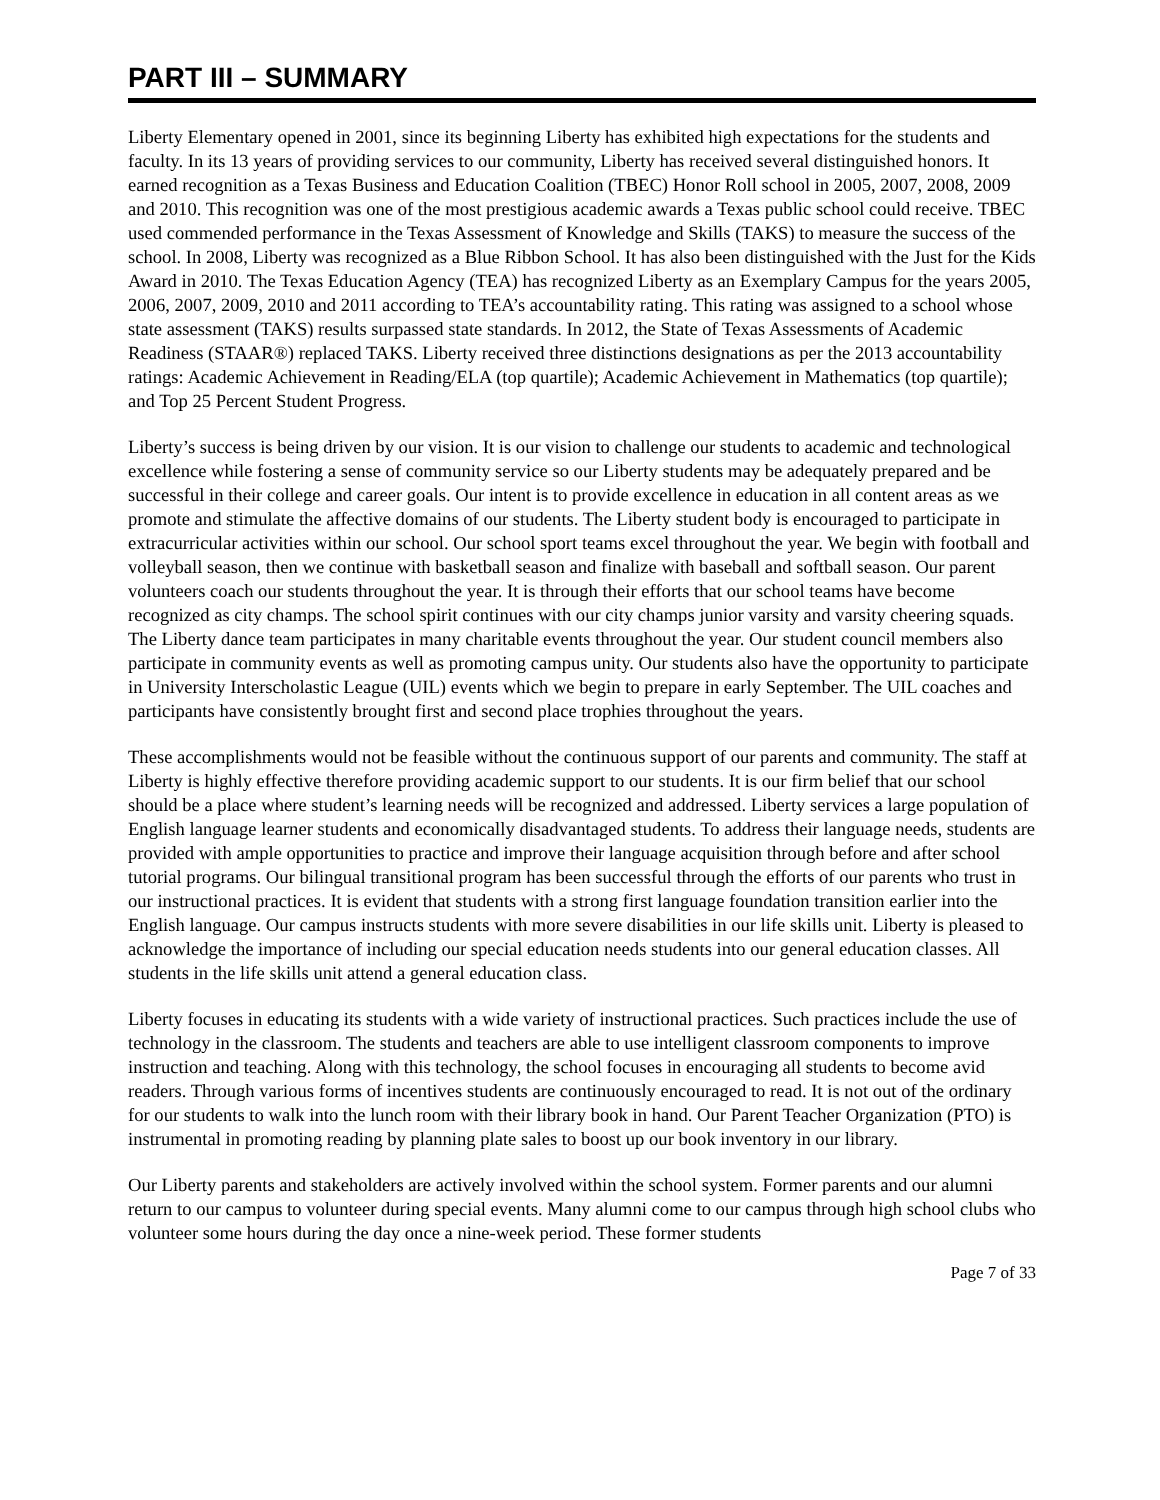PART III – SUMMARY
Liberty Elementary opened in 2001, since its beginning Liberty has exhibited high expectations for the students and faculty. In its 13 years of providing services to our community, Liberty has received several distinguished honors. It earned recognition as a Texas Business and Education Coalition (TBEC) Honor Roll school in 2005, 2007, 2008, 2009 and 2010. This recognition was one of the most prestigious academic awards a Texas public school could receive. TBEC used commended performance in the Texas Assessment of Knowledge and Skills (TAKS) to measure the success of the school. In 2008, Liberty was recognized as a Blue Ribbon School. It has also been distinguished with the Just for the Kids Award in 2010. The Texas Education Agency (TEA) has recognized Liberty as an Exemplary Campus for the years 2005, 2006, 2007, 2009, 2010 and 2011 according to TEA’s accountability rating. This rating was assigned to a school whose state assessment (TAKS) results surpassed state standards. In 2012, the State of Texas Assessments of Academic Readiness (STAAR®) replaced TAKS. Liberty received three distinctions designations as per the 2013 accountability ratings: Academic Achievement in Reading/ELA (top quartile); Academic Achievement in Mathematics (top quartile); and Top 25 Percent Student Progress.
Liberty’s success is being driven by our vision. It is our vision to challenge our students to academic and technological excellence while fostering a sense of community service so our Liberty students may be adequately prepared and be successful in their college and career goals. Our intent is to provide excellence in education in all content areas as we promote and stimulate the affective domains of our students. The Liberty student body is encouraged to participate in extracurricular activities within our school. Our school sport teams excel throughout the year. We begin with football and volleyball season, then we continue with basketball season and finalize with baseball and softball season. Our parent volunteers coach our students throughout the year. It is through their efforts that our school teams have become recognized as city champs. The school spirit continues with our city champs junior varsity and varsity cheering squads. The Liberty dance team participates in many charitable events throughout the year. Our student council members also participate in community events as well as promoting campus unity. Our students also have the opportunity to participate in University Interscholastic League (UIL) events which we begin to prepare in early September. The UIL coaches and participants have consistently brought first and second place trophies throughout the years.
These accomplishments would not be feasible without the continuous support of our parents and community. The staff at Liberty is highly effective therefore providing academic support to our students. It is our firm belief that our school should be a place where student’s learning needs will be recognized and addressed. Liberty services a large population of English language learner students and economically disadvantaged students. To address their language needs, students are provided with ample opportunities to practice and improve their language acquisition through before and after school tutorial programs. Our bilingual transitional program has been successful through the efforts of our parents who trust in our instructional practices. It is evident that students with a strong first language foundation transition earlier into the English language. Our campus instructs students with more severe disabilities in our life skills unit. Liberty is pleased to acknowledge the importance of including our special education needs students into our general education classes. All students in the life skills unit attend a general education class.
Liberty focuses in educating its students with a wide variety of instructional practices. Such practices include the use of technology in the classroom. The students and teachers are able to use intelligent classroom components to improve instruction and teaching. Along with this technology, the school focuses in encouraging all students to become avid readers. Through various forms of incentives students are continuously encouraged to read. It is not out of the ordinary for our students to walk into the lunch room with their library book in hand. Our Parent Teacher Organization (PTO) is instrumental in promoting reading by planning plate sales to boost up our book inventory in our library.
Our Liberty parents and stakeholders are actively involved within the school system. Former parents and our alumni return to our campus to volunteer during special events. Many alumni come to our campus through high school clubs who volunteer some hours during the day once a nine-week period. These former students
Page 7 of 33